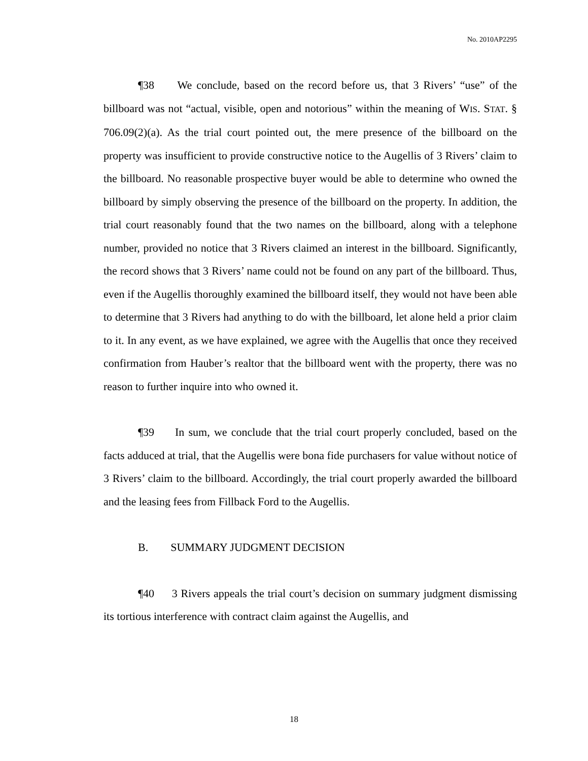No. 2010AP2295
¶38 We conclude, based on the record before us, that 3 Rivers’ “use” of the billboard was not “actual, visible, open and notorious” within the meaning of WIS. STAT. § 706.09(2)(a). As the trial court pointed out, the mere presence of the billboard on the property was insufficient to provide constructive notice to the Augellis of 3 Rivers’ claim to the billboard. No reasonable prospective buyer would be able to determine who owned the billboard by simply observing the presence of the billboard on the property. In addition, the trial court reasonably found that the two names on the billboard, along with a telephone number, provided no notice that 3 Rivers claimed an interest in the billboard. Significantly, the record shows that 3 Rivers’ name could not be found on any part of the billboard. Thus, even if the Augellis thoroughly examined the billboard itself, they would not have been able to determine that 3 Rivers had anything to do with the billboard, let alone held a prior claim to it. In any event, as we have explained, we agree with the Augellis that once they received confirmation from Hauber’s realtor that the billboard went with the property, there was no reason to further inquire into who owned it.
¶39 In sum, we conclude that the trial court properly concluded, based on the facts adduced at trial, that the Augellis were bona fide purchasers for value without notice of 3 Rivers’ claim to the billboard. Accordingly, the trial court properly awarded the billboard and the leasing fees from Fillback Ford to the Augellis.
B. SUMMARY JUDGMENT DECISION
¶40 3 Rivers appeals the trial court’s decision on summary judgment dismissing its tortious interference with contract claim against the Augellis, and
18